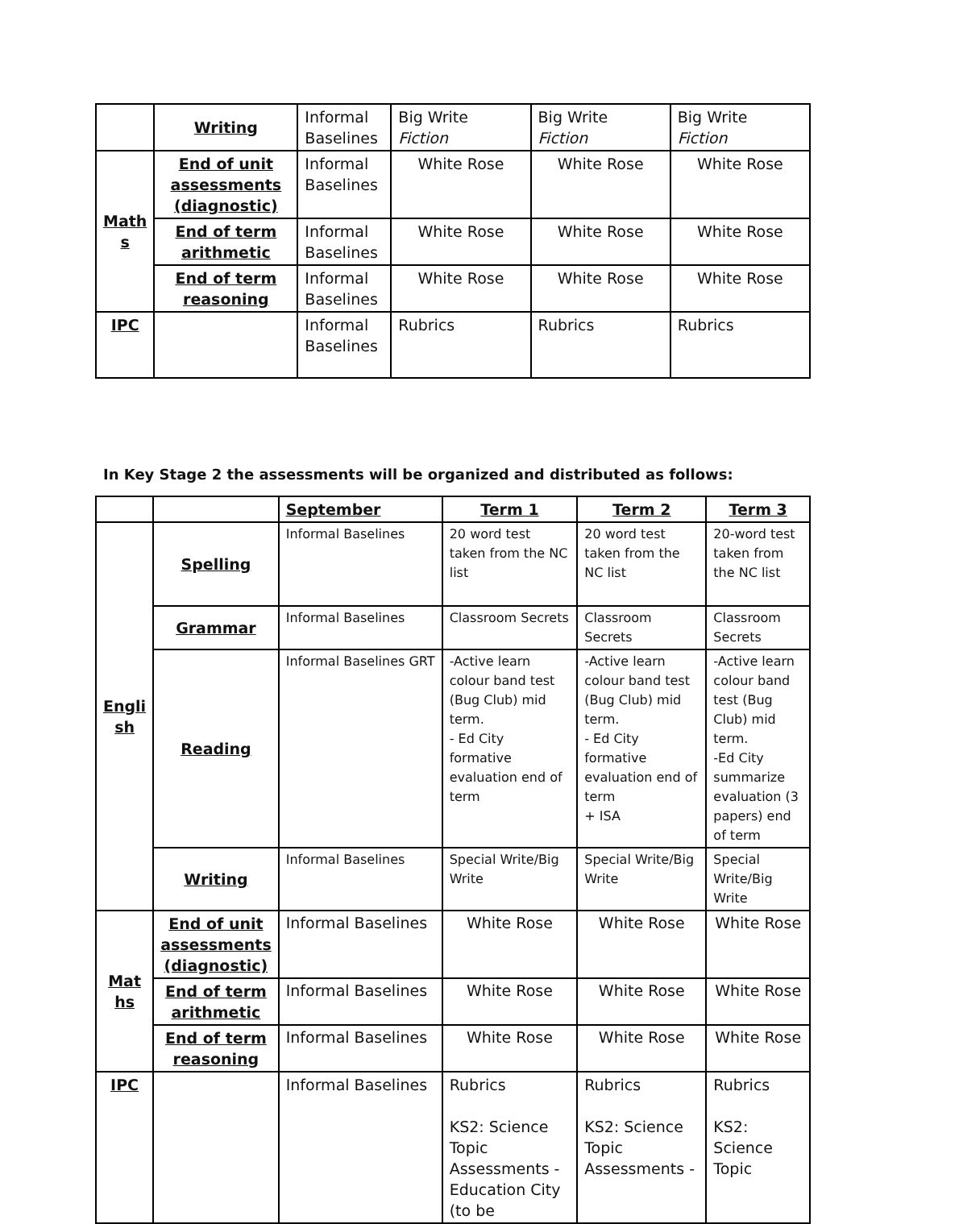| | Writing | Informal Baselines | Big Write Fiction | Big Write Fiction | Big Write Fiction |
| Math s | End of unit assessments (diagnostic) | Informal Baselines | White Rose | White Rose | White Rose |
| | End of term arithmetic | Informal Baselines | White Rose | White Rose | White Rose |
| | End of term reasoning | Informal Baselines | White Rose | White Rose | White Rose |
| IPC | | Informal Baselines | Rubrics | Rubrics | Rubrics |
In Key Stage 2 the assessments will be organized and distributed as follows:
| | | September | Term 1 | Term 2 | Term 3 |
| Engli sh | Spelling | Informal Baselines | 20 word test taken from the NC list | 20 word test taken from the NC list | 20-word test taken from the NC list |
| | Grammar | Informal Baselines | Classroom Secrets | Classroom Secrets | Classroom Secrets |
| | Reading | Informal Baselines GRT | -Active learn colour band test (Bug Club) mid term. - Ed City formative evaluation end of term | -Active learn colour band test (Bug Club) mid term. - Ed City formative evaluation end of term + ISA | -Active learn colour band test (Bug Club) mid term. -Ed City summarize evaluation (3 papers) end of term |
| | Writing | Informal Baselines | Special Write/Big Write | Special Write/Big Write | Special Write/Big Write |
| Mat hs | End of unit assessments (diagnostic) | Informal Baselines | White Rose | White Rose | White Rose |
| | End of term arithmetic | Informal Baselines | White Rose | White Rose | White Rose |
| | End of term reasoning | Informal Baselines | White Rose | White Rose | White Rose |
| IPC | | Informal Baselines | Rubrics KS2: Science Topic Assessments - Education City (to be | Rubrics KS2: Science Topic Assessments - | Rubrics KS2: Science Topic |